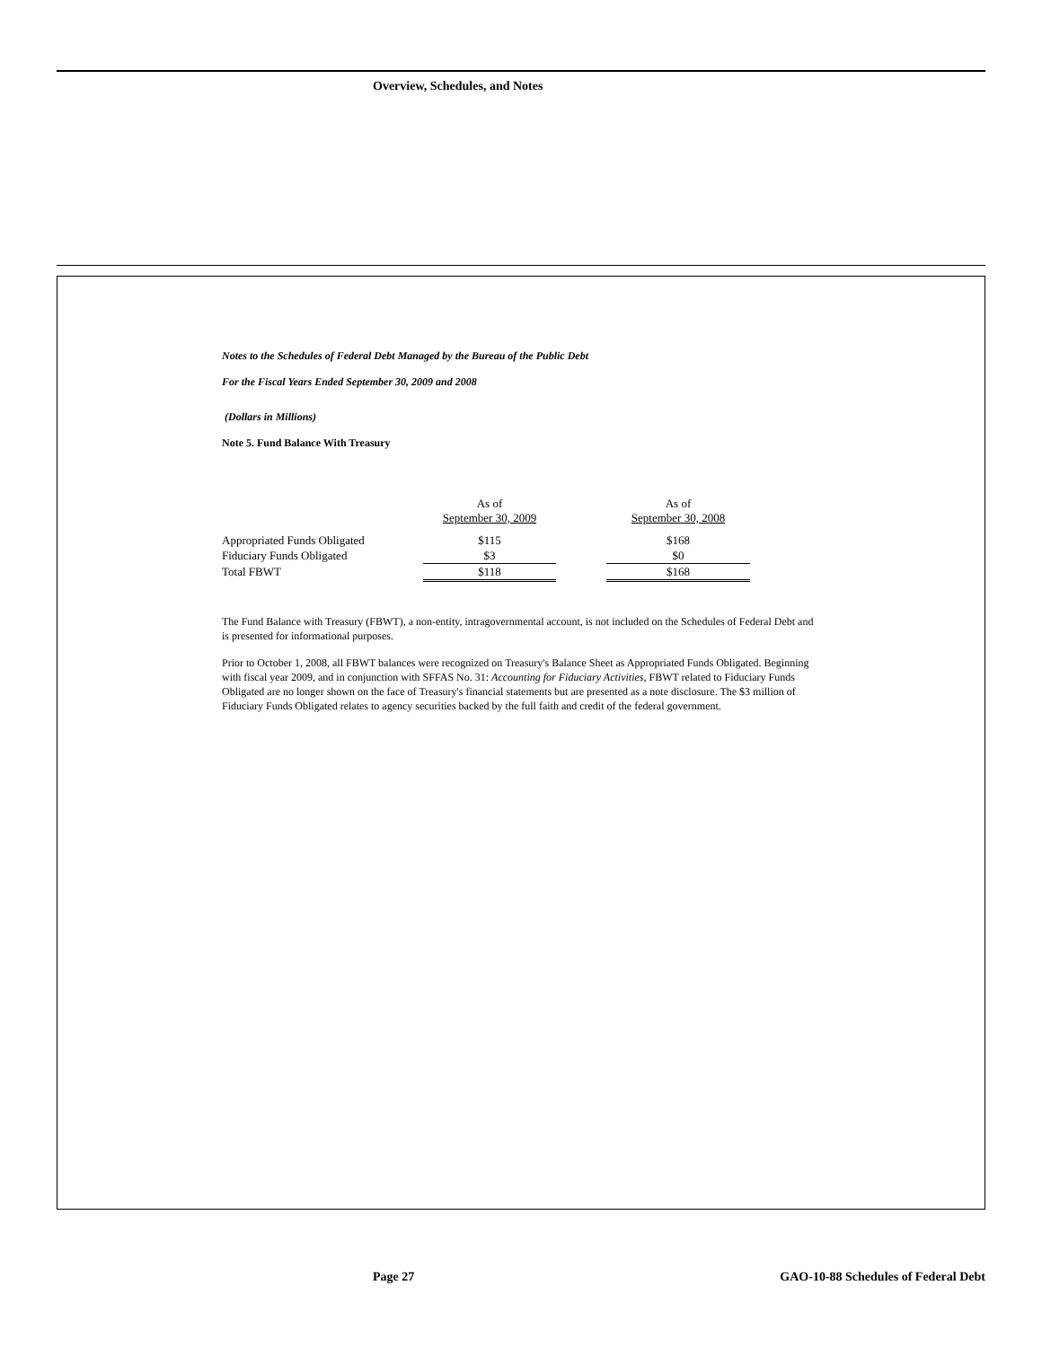Overview, Schedules, and Notes
Notes to the Schedules of Federal Debt Managed by the Bureau of the Public Debt
For the Fiscal Years Ended September 30, 2009 and 2008
(Dollars in Millions)
Note 5. Fund Balance With Treasury
| | As of September 30, 2009 | | As of September 30, 2008 |
| Appropriated Funds Obligated | $115 | | $168 |
| Fiduciary Funds Obligated | $3 | | $0 |
| Total FBWT | $118 | | $168 |
The Fund Balance with Treasury (FBWT), a non-entity, intragovernmental account, is not included on the Schedules of Federal Debt and is presented for informational purposes.
Prior to October 1, 2008, all FBWT balances were recognized on Treasury's Balance Sheet as Appropriated Funds Obligated. Beginning with fiscal year 2009, and in conjunction with SFFAS No. 31: Accounting for Fiduciary Activities, FBWT related to Fiduciary Funds Obligated are no longer shown on the face of Treasury's financial statements but are presented as a note disclosure. The $3 million of Fiduciary Funds Obligated relates to agency securities backed by the full faith and credit of the federal government.
Page 27
GAO-10-88 Schedules of Federal Debt